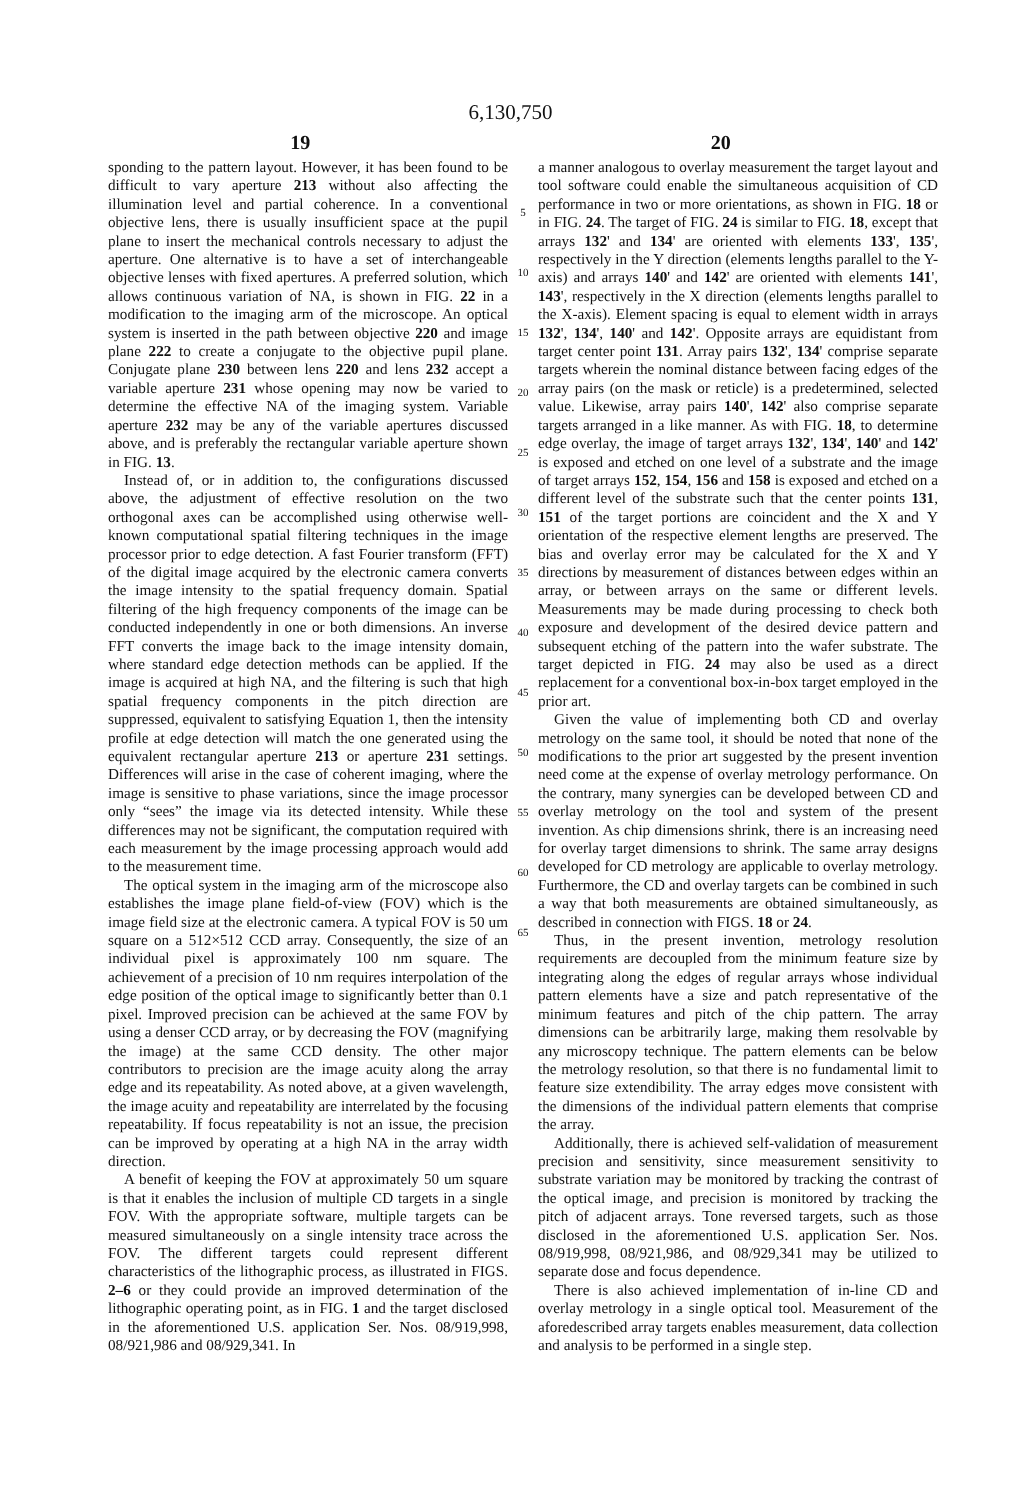6,130,750
19 20
sponding to the pattern layout. However, it has been found to be difficult to vary aperture 213 without also affecting the illumination level and partial coherence. In a conventional objective lens, there is usually insufficient space at the pupil plane to insert the mechanical controls necessary to adjust the aperture. One alternative is to have a set of interchangeable objective lenses with fixed apertures. A preferred solution, which allows continuous variation of NA, is shown in FIG. 22 in a modification to the imaging arm of the microscope. An optical system is inserted in the path between objective 220 and image plane 222 to create a conjugate to the objective pupil plane. Conjugate plane 230 between lens 220 and lens 232 accept a variable aperture 231 whose opening may now be varied to determine the effective NA of the imaging system. Variable aperture 232 may be any of the variable apertures discussed above, and is preferably the rectangular variable aperture shown in FIG. 13.
Instead of, or in addition to, the configurations discussed above, the adjustment of effective resolution on the two orthogonal axes can be accomplished using otherwise well-known computational spatial filtering techniques in the image processor prior to edge detection. A fast Fourier transform (FFT) of the digital image acquired by the electronic camera converts the image intensity to the spatial frequency domain. Spatial filtering of the high frequency components of the image can be conducted independently in one or both dimensions. An inverse FFT converts the image back to the image intensity domain, where standard edge detection methods can be applied. If the image is acquired at high NA, and the filtering is such that high spatial frequency components in the pitch direction are suppressed, equivalent to satisfying Equation 1, then the intensity profile at edge detection will match the one generated using the equivalent rectangular aperture 213 or aperture 231 settings. Differences will arise in the case of coherent imaging, where the image is sensitive to phase variations, since the image processor only “sees” the image via its detected intensity. While these differences may not be significant, the computation required with each measurement by the image processing approach would add to the measurement time.
The optical system in the imaging arm of the microscope also establishes the image plane field-of-view (FOV) which is the image field size at the electronic camera. A typical FOV is 50 um square on a 512×512 CCD array. Consequently, the size of an individual pixel is approximately 100 nm square. The achievement of a precision of 10 nm requires interpolation of the edge position of the optical image to significantly better than 0.1 pixel. Improved precision can be achieved at the same FOV by using a denser CCD array, or by decreasing the FOV (magnifying the image) at the same CCD density. The other major contributors to precision are the image acuity along the array edge and its repeatability. As noted above, at a given wavelength, the image acuity and repeatability are interrelated by the focusing repeatability. If focus repeatability is not an issue, the precision can be improved by operating at a high NA in the array width direction.
A benefit of keeping the FOV at approximately 50 um square is that it enables the inclusion of multiple CD targets in a single FOV. With the appropriate software, multiple targets can be measured simultaneously on a single intensity trace across the FOV. The different targets could represent different characteristics of the lithographic process, as illustrated in FIGS. 2–6 or they could provide an improved determination of the lithographic operating point, as in FIG. 1 and the target disclosed in the aforementioned U.S. application Ser. Nos. 08/919,998, 08/921,986 and 08/929,341. In
5
10
15
20
25
30
35
40
45
50
55
60
65
a manner analogous to overlay measurement the target layout and tool software could enable the simultaneous acquisition of CD performance in two or more orientations, as shown in FIG. 18 or in FIG. 24. The target of FIG. 24 is similar to FIG. 18, except that arrays 132' and 134' are oriented with elements 133', 135', respectively in the Y direction (elements lengths parallel to the Y-axis) and arrays 140' and 142' are oriented with elements 141', 143', respectively in the X direction (elements lengths parallel to the X-axis). Element spacing is equal to element width in arrays 132', 134', 140' and 142'. Opposite arrays are equidistant from target center point 131. Array pairs 132', 134' comprise separate targets wherein the nominal distance between facing edges of the array pairs (on the mask or reticle) is a predetermined, selected value. Likewise, array pairs 140', 142' also comprise separate targets arranged in a like manner. As with FIG. 18, to determine edge overlay, the image of target arrays 132', 134', 140' and 142' is exposed and etched on one level of a substrate and the image of target arrays 152, 154, 156 and 158 is exposed and etched on a different level of the substrate such that the center points 131, 151 of the target portions are coincident and the X and Y orientation of the respective element lengths are preserved. The bias and overlay error may be calculated for the X and Y directions by measurement of distances between edges within an array, or between arrays on the same or different levels. Measurements may be made during processing to check both exposure and development of the desired device pattern and subsequent etching of the pattern into the wafer substrate. The target depicted in FIG. 24 may also be used as a direct replacement for a conventional box-in-box target employed in the prior art.
Given the value of implementing both CD and overlay metrology on the same tool, it should be noted that none of the modifications to the prior art suggested by the present invention need come at the expense of overlay metrology performance. On the contrary, many synergies can be developed between CD and overlay metrology on the tool and system of the present invention. As chip dimensions shrink, there is an increasing need for overlay target dimensions to shrink. The same array designs developed for CD metrology are applicable to overlay metrology. Furthermore, the CD and overlay targets can be combined in such a way that both measurements are obtained simultaneously, as described in connection with FIGS. 18 or 24.
Thus, in the present invention, metrology resolution requirements are decoupled from the minimum feature size by integrating along the edges of regular arrays whose individual pattern elements have a size and patch representative of the minimum features and pitch of the chip pattern. The array dimensions can be arbitrarily large, making them resolvable by any microscopy technique. The pattern elements can be below the metrology resolution, so that there is no fundamental limit to feature size extendibility. The array edges move consistent with the dimensions of the individual pattern elements that comprise the array.
Additionally, there is achieved self-validation of measurement precision and sensitivity, since measurement sensitivity to substrate variation may be monitored by tracking the contrast of the optical image, and precision is monitored by tracking the pitch of adjacent arrays. Tone reversed targets, such as those disclosed in the aforementioned U.S. application Ser. Nos. 08/919,998, 08/921,986, and 08/929,341 may be utilized to separate dose and focus dependence.
There is also achieved implementation of in-line CD and overlay metrology in a single optical tool. Measurement of the aforedescribed array targets enables measurement, data collection and analysis to be performed in a single step.